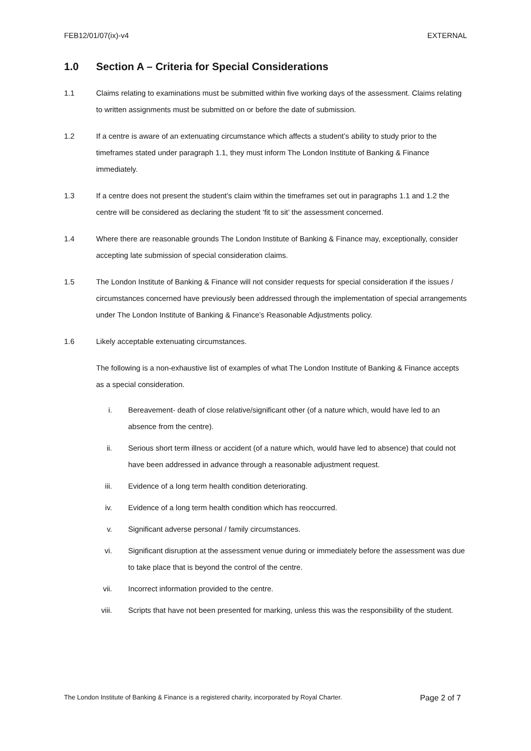FEB12/01/07(ix)-v4 EXTERNAL
1.0 Section A – Criteria for Special Considerations
1.1 Claims relating to examinations must be submitted within five working days of the assessment. Claims relating to written assignments must be submitted on or before the date of submission.
1.2 If a centre is aware of an extenuating circumstance which affects a student’s ability to study prior to the timeframes stated under paragraph 1.1, they must inform The London Institute of Banking & Finance immediately.
1.3 If a centre does not present the student’s claim within the timeframes set out in paragraphs 1.1 and 1.2 the centre will be considered as declaring the student ‘fit to sit’ the assessment concerned.
1.4 Where there are reasonable grounds The London Institute of Banking & Finance may, exceptionally, consider accepting late submission of special consideration claims.
1.5 The London Institute of Banking & Finance will not consider requests for special consideration if the issues / circumstances concerned have previously been addressed through the implementation of special arrangements under The London Institute of Banking & Finance’s Reasonable Adjustments policy.
1.6 Likely acceptable extenuating circumstances.
The following is a non-exhaustive list of examples of what The London Institute of Banking & Finance accepts as a special consideration.
i. Bereavement- death of close relative/significant other (of a nature which, would have led to an absence from the centre).
ii. Serious short term illness or accident (of a nature which, would have led to absence) that could not have been addressed in advance through a reasonable adjustment request.
iii. Evidence of a long term health condition deteriorating.
iv. Evidence of a long term health condition which has reoccurred.
v. Significant adverse personal / family circumstances.
vi. Significant disruption at the assessment venue during or immediately before the assessment was due to take place that is beyond the control of the centre.
vii. Incorrect information provided to the centre.
viii. Scripts that have not been presented for marking, unless this was the responsibility of the student.
The London Institute of Banking & Finance is a registered charity, incorporated by Royal Charter. Page 2 of 7